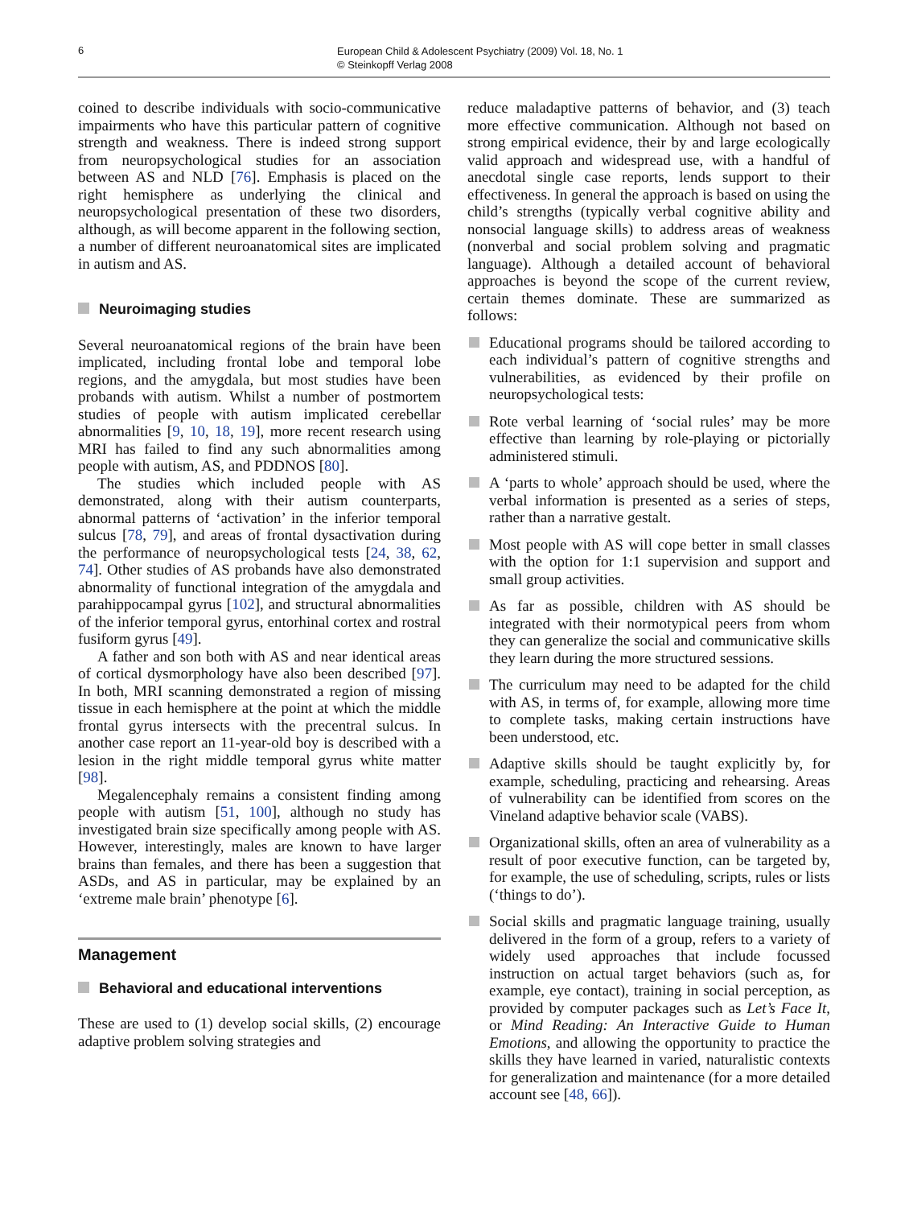6
European Child & Adolescent Psychiatry (2009) Vol. 18, No. 1
© Steinkopff Verlag 2008
coined to describe individuals with socio-communicative impairments who have this particular pattern of cognitive strength and weakness. There is indeed strong support from neuropsychological studies for an association between AS and NLD [76]. Emphasis is placed on the right hemisphere as underlying the clinical and neuropsychological presentation of these two disorders, although, as will become apparent in the following section, a number of different neuroanatomical sites are implicated in autism and AS.
Neuroimaging studies
Several neuroanatomical regions of the brain have been implicated, including frontal lobe and temporal lobe regions, and the amygdala, but most studies have been probands with autism. Whilst a number of postmortem studies of people with autism implicated cerebellar abnormalities [9, 10, 18, 19], more recent research using MRI has failed to find any such abnormalities among people with autism, AS, and PDDNOS [80].
The studies which included people with AS demonstrated, along with their autism counterparts, abnormal patterns of ‘activation’ in the inferior temporal sulcus [78, 79], and areas of frontal dysactivation during the performance of neuropsychological tests [24, 38, 62, 74]. Other studies of AS probands have also demonstrated abnormality of functional integration of the amygdala and parahippocampal gyrus [102], and structural abnormalities of the inferior temporal gyrus, entorhinal cortex and rostral fusiform gyrus [49].
A father and son both with AS and near identical areas of cortical dysmorphology have also been described [97]. In both, MRI scanning demonstrated a region of missing tissue in each hemisphere at the point at which the middle frontal gyrus intersects with the precentral sulcus. In another case report an 11-year-old boy is described with a lesion in the right middle temporal gyrus white matter [98].
Megalencephaly remains a consistent finding among people with autism [51, 100], although no study has investigated brain size specifically among people with AS. However, interestingly, males are known to have larger brains than females, and there has been a suggestion that ASDs, and AS in particular, may be explained by an ‘extreme male brain’ phenotype [6].
Management
Behavioral and educational interventions
These are used to (1) develop social skills, (2) encourage adaptive problem solving strategies and
reduce maladaptive patterns of behavior, and (3) teach more effective communication. Although not based on strong empirical evidence, their by and large ecologically valid approach and widespread use, with a handful of anecdotal single case reports, lends support to their effectiveness. In general the approach is based on using the child’s strengths (typically verbal cognitive ability and nonsocial language skills) to address areas of weakness (nonverbal and social problem solving and pragmatic language). Although a detailed account of behavioral approaches is beyond the scope of the current review, certain themes dominate. These are summarized as follows:
Educational programs should be tailored according to each individual’s pattern of cognitive strengths and vulnerabilities, as evidenced by their profile on neuropsychological tests:
Rote verbal learning of ‘social rules’ may be more effective than learning by role-playing or pictorially administered stimuli.
A ‘parts to whole’ approach should be used, where the verbal information is presented as a series of steps, rather than a narrative gestalt.
Most people with AS will cope better in small classes with the option for 1:1 supervision and support and small group activities.
As far as possible, children with AS should be integrated with their normotypical peers from whom they can generalize the social and communicative skills they learn during the more structured sessions.
The curriculum may need to be adapted for the child with AS, in terms of, for example, allowing more time to complete tasks, making certain instructions have been understood, etc.
Adaptive skills should be taught explicitly by, for example, scheduling, practicing and rehearsing. Areas of vulnerability can be identified from scores on the Vineland adaptive behavior scale (VABS).
Organizational skills, often an area of vulnerability as a result of poor executive function, can be targeted by, for example, the use of scheduling, scripts, rules or lists (‘things to do’).
Social skills and pragmatic language training, usually delivered in the form of a group, refers to a variety of widely used approaches that include focussed instruction on actual target behaviors (such as, for example, eye contact), training in social perception, as provided by computer packages such as Let’s Face It, or Mind Reading: An Interactive Guide to Human Emotions, and allowing the opportunity to practice the skills they have learned in varied, naturalistic contexts for generalization and maintenance (for a more detailed account see [48, 66]).